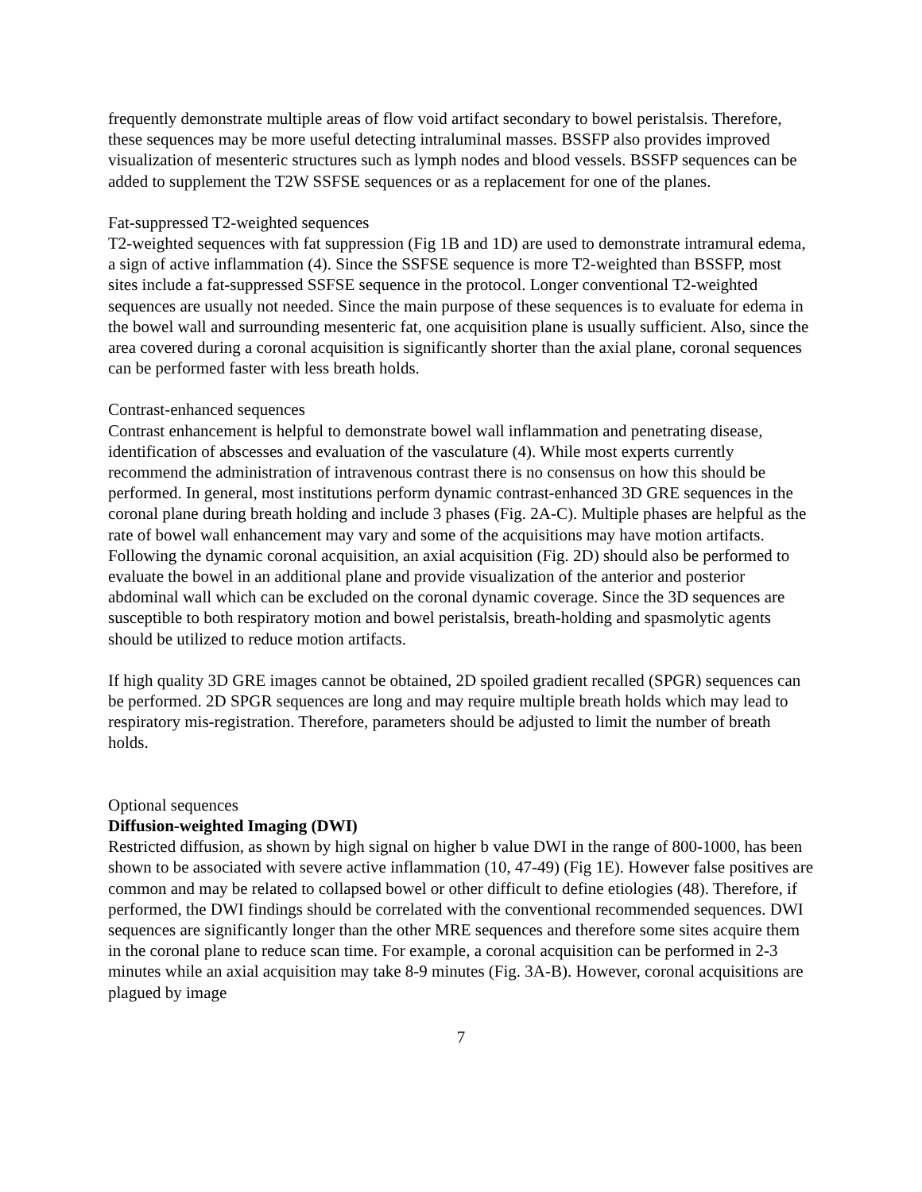frequently demonstrate multiple areas of flow void artifact secondary to bowel peristalsis. Therefore, these sequences may be more useful detecting intraluminal masses. BSSFP also provides improved visualization of mesenteric structures such as lymph nodes and blood vessels. BSSFP sequences can be added to supplement the T2W SSFSE sequences or as a replacement for one of the planes.
Fat-suppressed T2-weighted sequences
T2-weighted sequences with fat suppression (Fig 1B and 1D) are used to demonstrate intramural edema, a sign of active inflammation (4). Since the SSFSE sequence is more T2-weighted than BSSFP, most sites include a fat-suppressed SSFSE sequence in the protocol. Longer conventional T2-weighted sequences are usually not needed. Since the main purpose of these sequences is to evaluate for edema in the bowel wall and surrounding mesenteric fat, one acquisition plane is usually sufficient. Also, since the area covered during a coronal acquisition is significantly shorter than the axial plane, coronal sequences can be performed faster with less breath holds.
Contrast-enhanced sequences
Contrast enhancement is helpful to demonstrate bowel wall inflammation and penetrating disease, identification of abscesses and evaluation of the vasculature (4). While most experts currently recommend the administration of intravenous contrast there is no consensus on how this should be performed. In general, most institutions perform dynamic contrast-enhanced 3D GRE sequences in the coronal plane during breath holding and include 3 phases (Fig. 2A-C). Multiple phases are helpful as the rate of bowel wall enhancement may vary and some of the acquisitions may have motion artifacts. Following the dynamic coronal acquisition, an axial acquisition (Fig. 2D) should also be performed to evaluate the bowel in an additional plane and provide visualization of the anterior and posterior abdominal wall which can be excluded on the coronal dynamic coverage. Since the 3D sequences are susceptible to both respiratory motion and bowel peristalsis, breath-holding and spasmolytic agents should be utilized to reduce motion artifacts.
If high quality 3D GRE images cannot be obtained, 2D spoiled gradient recalled (SPGR) sequences can be performed. 2D SPGR sequences are long and may require multiple breath holds which may lead to respiratory mis-registration. Therefore, parameters should be adjusted to limit the number of breath holds.
Optional sequences
Diffusion-weighted Imaging (DWI)
Restricted diffusion, as shown by high signal on higher b value DWI in the range of 800-1000, has been shown to be associated with severe active inflammation (10, 47-49) (Fig 1E). However false positives are common and may be related to collapsed bowel or other difficult to define etiologies (48). Therefore, if performed, the DWI findings should be correlated with the conventional recommended sequences. DWI sequences are significantly longer than the other MRE sequences and therefore some sites acquire them in the coronal plane to reduce scan time. For example, a coronal acquisition can be performed in 2-3 minutes while an axial acquisition may take 8-9 minutes (Fig. 3A-B). However, coronal acquisitions are plagued by image
7